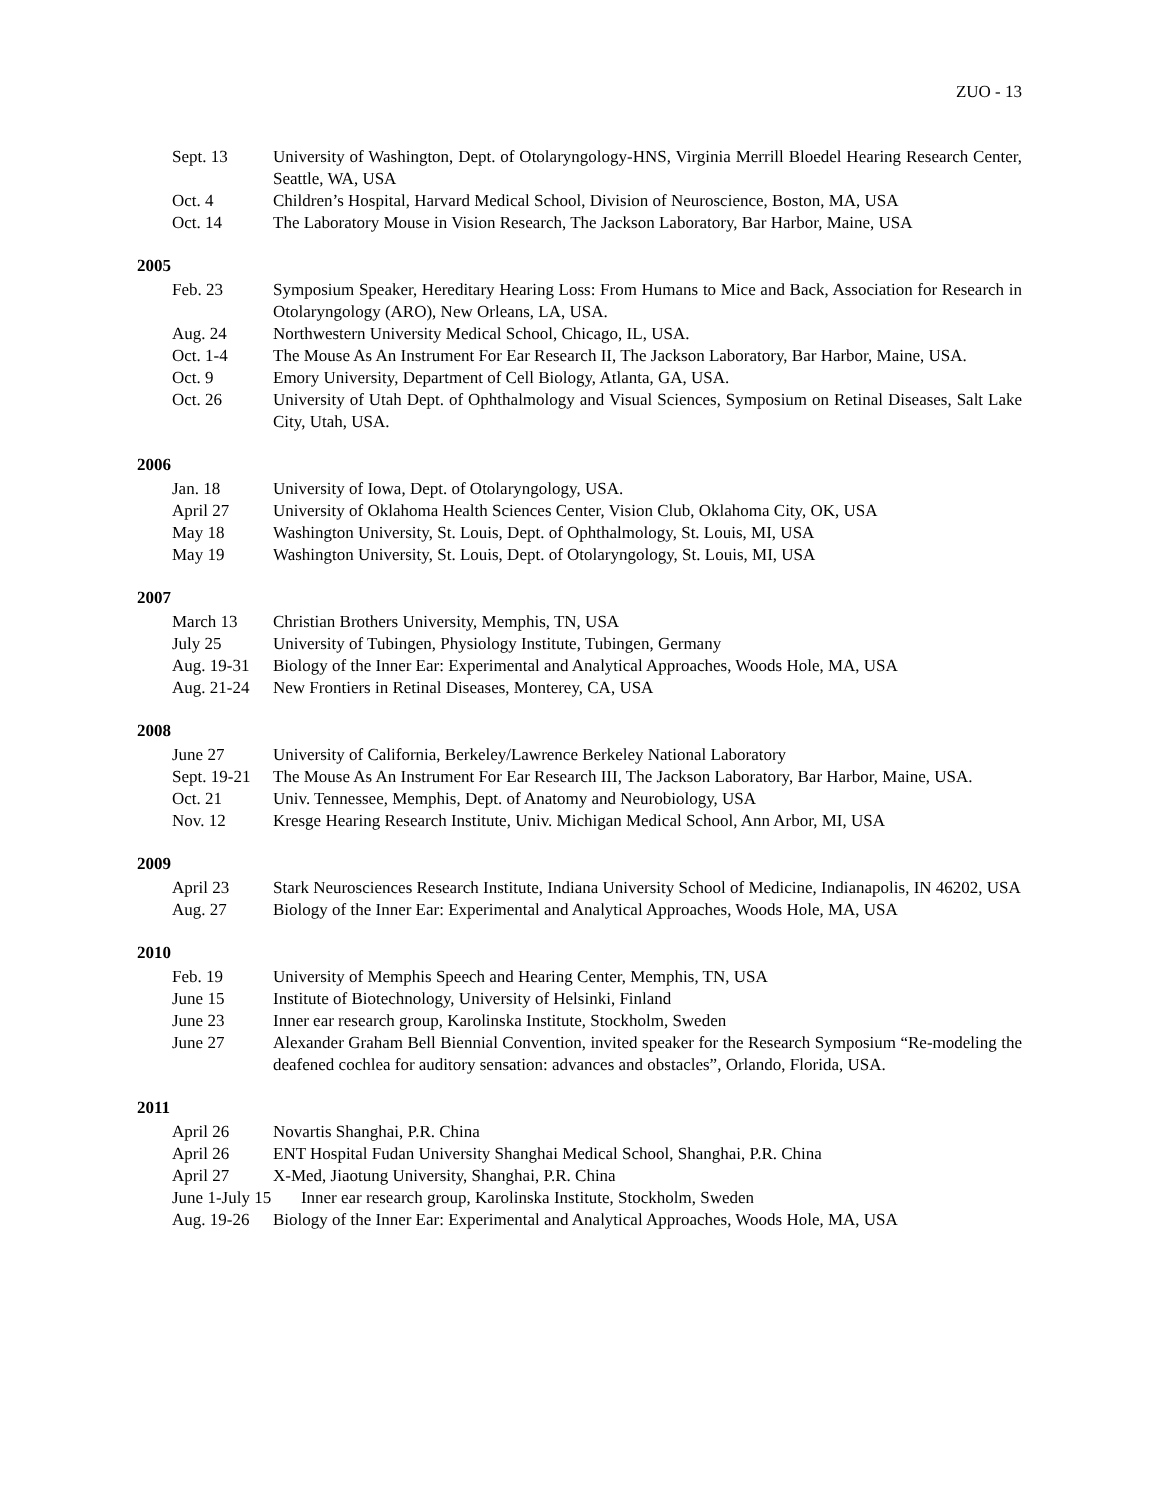ZUO - 13
Sept. 13 University of Washington, Dept. of Otolaryngology-HNS, Virginia Merrill Bloedel Hearing Research Center, Seattle, WA, USA
Oct. 4 Children’s Hospital, Harvard Medical School, Division of Neuroscience, Boston, MA, USA
Oct. 14 The Laboratory Mouse in Vision Research, The Jackson Laboratory, Bar Harbor, Maine, USA
2005
Feb. 23 Symposium Speaker, Hereditary Hearing Loss: From Humans to Mice and Back, Association for Research in Otolaryngology (ARO), New Orleans, LA, USA.
Aug. 24 Northwestern University Medical School, Chicago, IL, USA.
Oct. 1-4 The Mouse As An Instrument For Ear Research II, The Jackson Laboratory, Bar Harbor, Maine, USA.
Oct. 9 Emory University, Department of Cell Biology, Atlanta, GA, USA.
Oct. 26 University of Utah Dept. of Ophthalmology and Visual Sciences, Symposium on Retinal Diseases, Salt Lake City, Utah, USA.
2006
Jan. 18 University of Iowa, Dept. of Otolaryngology, USA.
April 27 University of Oklahoma Health Sciences Center, Vision Club, Oklahoma City, OK, USA
May 18 Washington University, St. Louis, Dept. of Ophthalmology, St. Louis, MI, USA
May 19 Washington University, St. Louis, Dept. of Otolaryngology, St. Louis, MI, USA
2007
March 13 Christian Brothers University, Memphis, TN, USA
July 25 University of Tubingen, Physiology Institute, Tubingen, Germany
Aug. 19-31
Biology of the Inner Ear: Experimental and Analytical Approaches, Woods Hole, MA, USA
Aug. 21-24
New Frontiers in Retinal Diseases, Monterey, CA, USA
2008
June 27 University of California, Berkeley/Lawrence Berkeley National Laboratory
Sept. 19-21
The Mouse As An Instrument For Ear Research III, The Jackson Laboratory, Bar Harbor, Maine, USA.
Oct. 21 Univ. Tennessee, Memphis, Dept. of Anatomy and Neurobiology, USA
Nov. 12 Kresge Hearing Research Institute, Univ. Michigan Medical School, Ann Arbor, MI, USA
2009
April 23 Stark Neurosciences Research Institute, Indiana University School of Medicine, Indianapolis, IN 46202, USA
Aug. 27 Biology of the Inner Ear: Experimental and Analytical Approaches, Woods Hole, MA, USA
2010
Feb. 19 University of Memphis Speech and Hearing Center, Memphis, TN, USA
June 15 Institute of Biotechnology, University of Helsinki, Finland
June 23 Inner ear research group, Karolinska Institute, Stockholm, Sweden
June 27 Alexander Graham Bell Biennial Convention, invited speaker for the Research Symposium “Re-modeling the deafened cochlea for auditory sensation: advances and obstacles”, Orlando, Florida, USA.
2011
April 26 Novartis Shanghai, P.R. China
April 26 ENT Hospital Fudan University Shanghai Medical School, Shanghai, P.R. China
April 27 X-Med, Jiaotung University, Shanghai, P.R. China
June 1-July 15 Inner ear research group, Karolinska Institute, Stockholm, Sweden
Aug. 19-26
Biology of the Inner Ear: Experimental and Analytical Approaches, Woods Hole, MA, USA